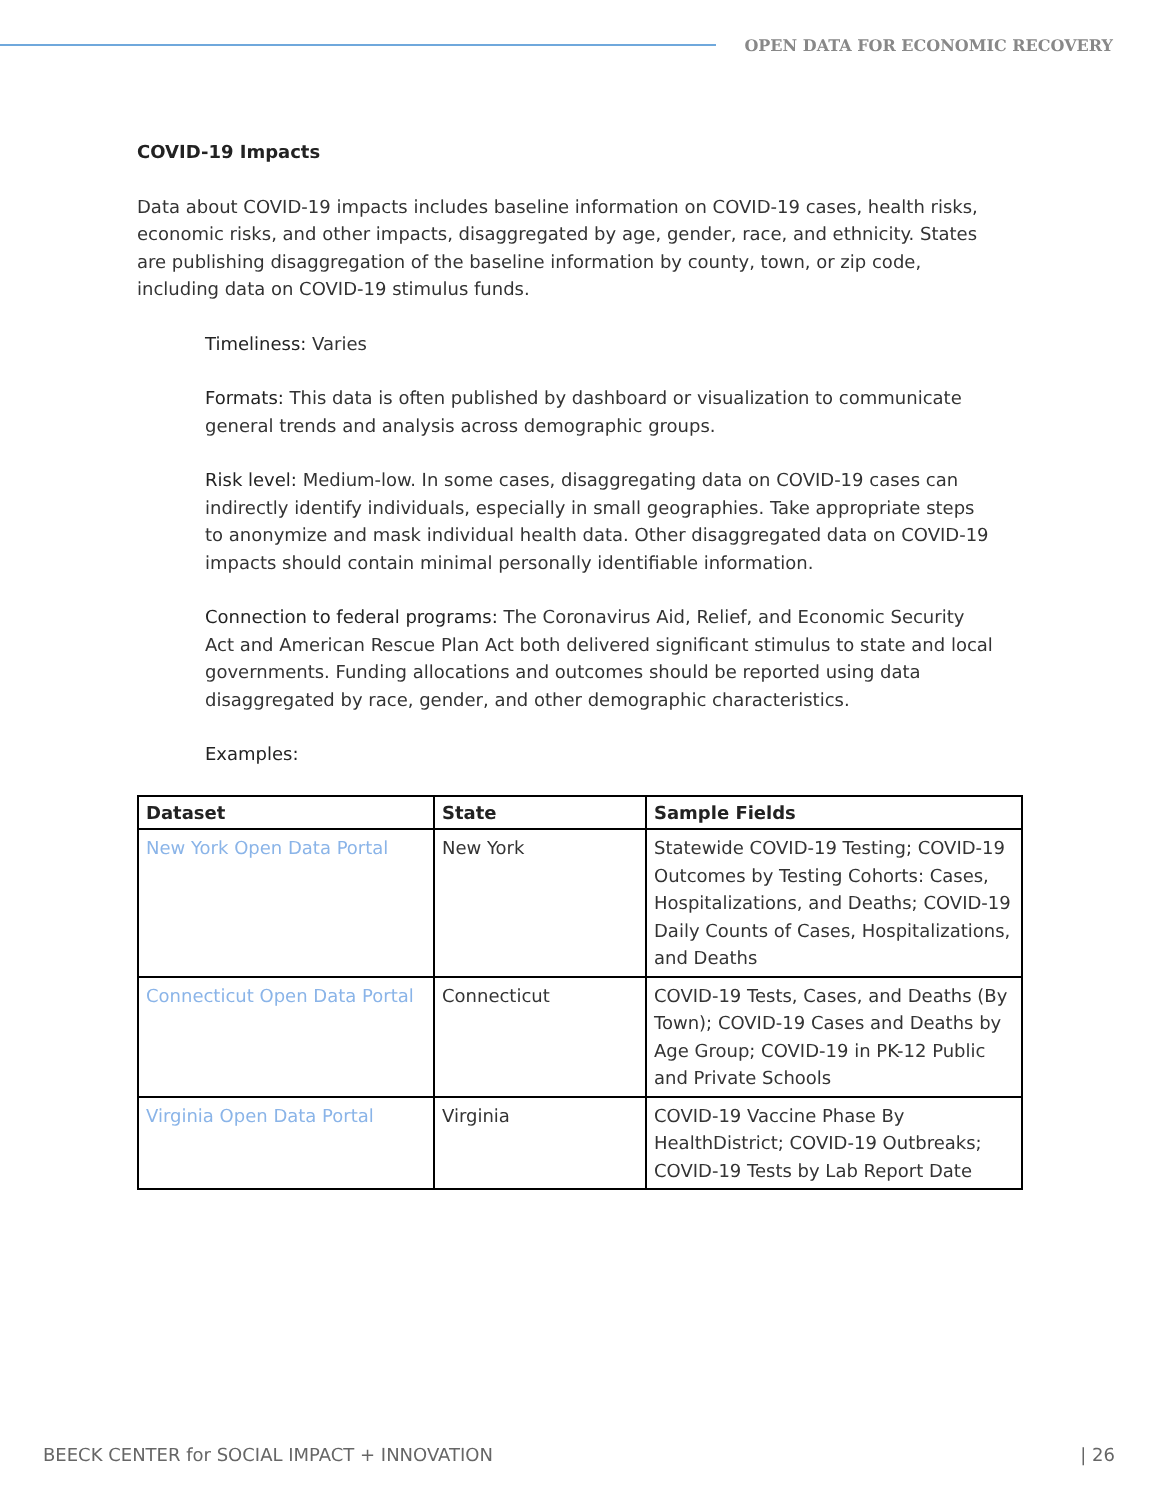OPEN DATA FOR ECONOMIC RECOVERY
COVID-19 Impacts
Data about COVID-19 impacts includes baseline information on COVID-19 cases, health risks, economic risks, and other impacts, disaggregated by age, gender, race, and ethnicity. States are publishing disaggregation of the baseline information by county, town, or zip code, including data on COVID-19 stimulus funds.
Timeliness: Varies
Formats: This data is often published by dashboard or visualization to communicate general trends and analysis across demographic groups.
Risk level: Medium-low. In some cases, disaggregating data on COVID-19 cases can indirectly identify individuals, especially in small geographies. Take appropriate steps to anonymize and mask individual health data. Other disaggregated data on COVID-19 impacts should contain minimal personally identifiable information.
Connection to federal programs: The Coronavirus Aid, Relief, and Economic Security Act and American Rescue Plan Act both delivered significant stimulus to state and local governments. Funding allocations and outcomes should be reported using data disaggregated by race, gender, and other demographic characteristics.
Examples:
| Dataset | State | Sample Fields |
| --- | --- | --- |
| New York Open Data Portal | New York | Statewide COVID-19 Testing; COVID-19 Outcomes by Testing Cohorts: Cases, Hospitalizations, and Deaths; COVID-19 Daily Counts of Cases, Hospitalizations, and Deaths |
| Connecticut Open Data Portal | Connecticut | COVID-19 Tests, Cases, and Deaths (By Town); COVID-19 Cases and Deaths by Age Group; COVID-19 in PK-12 Public and Private Schools |
| Virginia Open Data Portal | Virginia | COVID-19 Vaccine Phase By HealthDistrict; COVID-19 Outbreaks; COVID-19 Tests by Lab Report Date |
BEECK CENTER for SOCIAL IMPACT + INNOVATION | 26